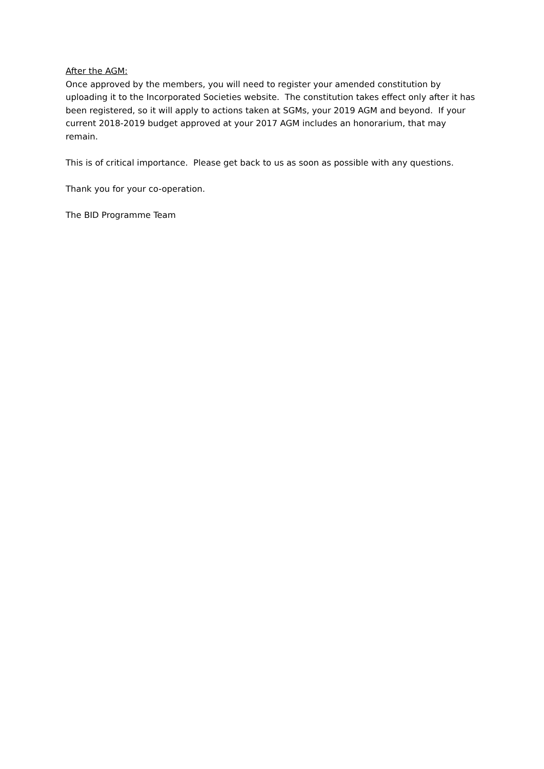After the AGM:
Once approved by the members, you will need to register your amended constitution by uploading it to the Incorporated Societies website. The constitution takes effect only after it has been registered, so it will apply to actions taken at SGMs, your 2019 AGM and beyond. If your current 2018-2019 budget approved at your 2017 AGM includes an honorarium, that may remain.
This is of critical importance. Please get back to us as soon as possible with any questions.
Thank you for your co-operation.
The BID Programme Team